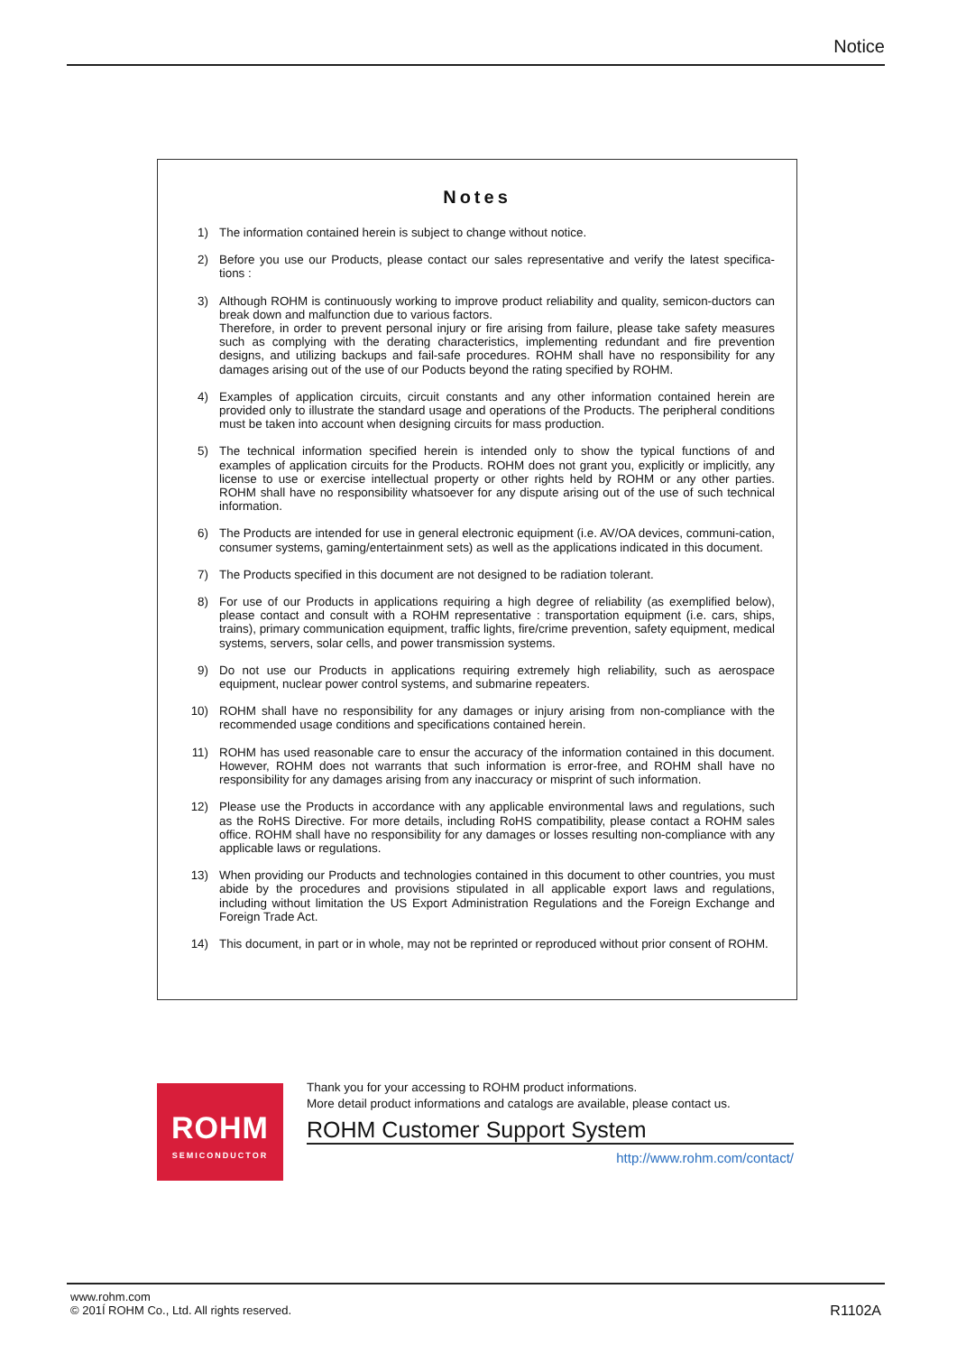Notice
Notes
1) The information contained herein is subject to change without notice.
2) Before you use our Products, please contact our sales representative and verify the latest specifica-tions :
3) Although ROHM is continuously working to improve product reliability and quality, semicon-ductors can break down and malfunction due to various factors.
Therefore, in order to prevent personal injury or fire arising from failure, please take safety measures such as complying with the derating characteristics, implementing redundant and fire prevention designs, and utilizing backups and fail-safe procedures. ROHM shall have no responsibility for any damages arising out of the use of our Poducts beyond the rating specified by ROHM.
4) Examples of application circuits, circuit constants and any other information contained herein are provided only to illustrate the standard usage and operations of the Products. The peripheral conditions must be taken into account when designing circuits for mass production.
5) The technical information specified herein is intended only to show the typical functions of and examples of application circuits for the Products. ROHM does not grant you, explicitly or implicitly, any license to use or exercise intellectual property or other rights held by ROHM or any other parties. ROHM shall have no responsibility whatsoever for any dispute arising out of the use of such technical information.
6) The Products are intended for use in general electronic equipment (i.e. AV/OA devices, communi-cation, consumer systems, gaming/entertainment sets) as well as the applications indicated in this document.
7) The Products specified in this document are not designed to be radiation tolerant.
8) For use of our Products in applications requiring a high degree of reliability (as exemplified below), please contact and consult with a ROHM representative : transportation equipment (i.e. cars, ships, trains), primary communication equipment, traffic lights, fire/crime prevention, safety equipment, medical systems, servers, solar cells, and power transmission systems.
9) Do not use our Products in applications requiring extremely high reliability, such as aerospace equipment, nuclear power control systems, and submarine repeaters.
10) ROHM shall have no responsibility for any damages or injury arising from non-compliance with the recommended usage conditions and specifications contained herein.
11) ROHM has used reasonable care to ensur the accuracy of the information contained in this document. However, ROHM does not warrants that such information is error-free, and ROHM shall have no responsibility for any damages arising from any inaccuracy or misprint of such information.
12) Please use the Products in accordance with any applicable environmental laws and regulations, such as the RoHS Directive. For more details, including RoHS compatibility, please contact a ROHM sales office. ROHM shall have no responsibility for any damages or losses resulting non-compliance with any applicable laws or regulations.
13) When providing our Products and technologies contained in this document to other countries, you must abide by the procedures and provisions stipulated in all applicable export laws and regulations, including without limitation the US Export Administration Regulations and the Foreign Exchange and Foreign Trade Act.
14) This document, in part or in whole, may not be reprinted or reproduced without prior consent of ROHM.
ROHM
SEMICONDUCTOR
Thank you for your accessing to ROHM product informations.
More detail product informations and catalogs are available, please contact us.
ROHM Customer Support System
http://www.rohm.com/contact/
www.rohm.com
© 201Í ROHM Co., Ltd. All rights reserved.
R1102A